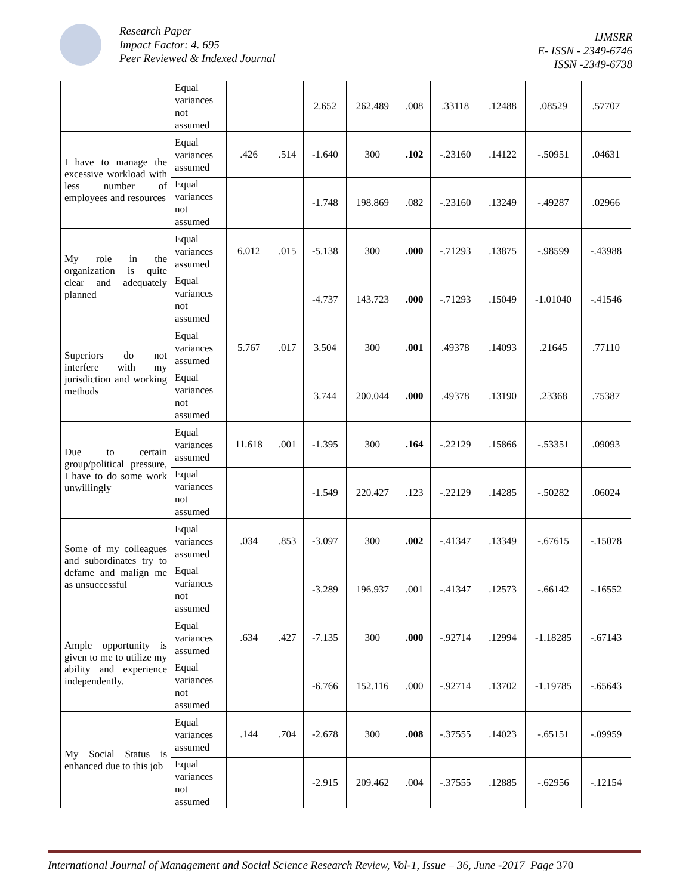Research Paper
Impact Factor: 4. 695
Peer Reviewed & Indexed Journal
IJMSRR
E- ISSN - 2349-6746
ISSN -2349-6738
| | Equal variances not assumed | | | 2.652 | 262.489 | .008 | .33118 | .12488 | .08529 | .57707 |
| I have to manage the excessive workload with less number of employees and resources | Equal variances assumed | .426 | .514 | -1.640 | 300 | .102 | -.23160 | .14122 | -.50951 | .04631 |
| | Equal variances not assumed | | | -1.748 | 198.869 | .082 | -.23160 | .13249 | -.49287 | .02966 |
| My role in the organization is quite clear and adequately planned | Equal variances assumed | 6.012 | .015 | -5.138 | 300 | .000 | -.71293 | .13875 | -.98599 | -.43988 |
| | Equal variances not assumed | | | -4.737 | 143.723 | .000 | -.71293 | .15049 | -1.01040 | -.41546 |
| Superiors do not interfere with my jurisdiction and working methods | Equal variances assumed | 5.767 | .017 | 3.504 | 300 | .001 | .49378 | .14093 | .21645 | .77110 |
| | Equal variances not assumed | | | 3.744 | 200.044 | .000 | .49378 | .13190 | .23368 | .75387 |
| Due to certain group/political pressure, I have to do some work unwillingly | Equal variances assumed | 11.618 | .001 | -1.395 | 300 | .164 | -.22129 | .15866 | -.53351 | .09093 |
| | Equal variances not assumed | | | -1.549 | 220.427 | .123 | -.22129 | .14285 | -.50282 | .06024 |
| Some of my colleagues and subordinates try to defame and malign me as unsuccessful | Equal variances assumed | .034 | .853 | -3.097 | 300 | .002 | -.41347 | .13349 | -.67615 | -.15078 |
| | Equal variances not assumed | | | -3.289 | 196.937 | .001 | -.41347 | .12573 | -.66142 | -.16552 |
| Ample opportunity is given to me to utilize my ability and experience independently. | Equal variances assumed | .634 | .427 | -7.135 | 300 | .000 | -.92714 | .12994 | -1.18285 | -.67143 |
| | Equal variances not assumed | | | -6.766 | 152.116 | .000 | -.92714 | .13702 | -1.19785 | -.65643 |
| My Social Status is enhanced due to this job | Equal variances assumed | .144 | .704 | -2.678 | 300 | .008 | -.37555 | .14023 | -.65151 | -.09959 |
| | Equal variances not assumed | | | -2.915 | 209.462 | .004 | -.37555 | .12885 | -.62956 | -.12154 |
International Journal of Management and Social Science Research Review, Vol-1, Issue – 36, June -2017 Page 370